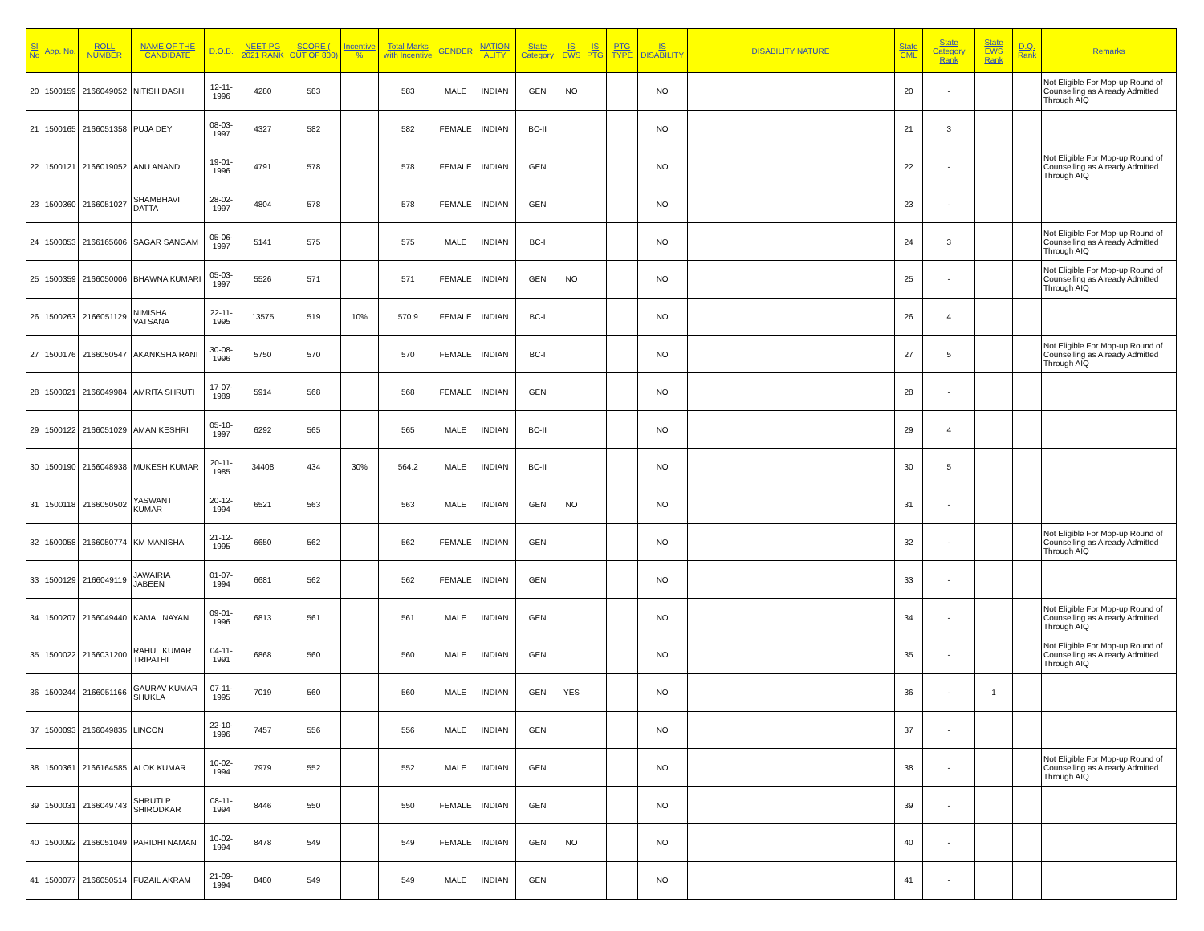| Sl No | App. No. | ROLL NUMBER | NAME OF THE CANDIDATE | D.O.B. | NEET-PG 2021 RANK | SCORE ( OUT OF 800) | Incentive % | Total Marks with Incentive | GENDER | NATION ALITY | State Category | IS EWS | IS PTG | PTG TYPE | IS DISABILITY | DISABILITY NATURE | State CML | State Category Rank | State EWS Rank | D.Q. Rank | Remarks |
| --- | --- | --- | --- | --- | --- | --- | --- | --- | --- | --- | --- | --- | --- | --- | --- | --- | --- | --- | --- | --- | --- |
| 20 | 1500159 | 2166049052 | NITISH DASH | 12-11-1996 | 4280 | 583 | | 583 | MALE | INDIAN | GEN | NO | | | NO | | 20 | - | | | Not Eligible For Mop-up Round of Counselling as Already Admitted Through AIQ |
| 21 | 1500165 | 2166051358 | PUJA DEY | 08-03-1997 | 4327 | 582 | | 582 | FEMALE | INDIAN | BC-II | | | | NO | | 21 | 3 | | | |
| 22 | 1500121 | 2166019052 | ANU ANAND | 19-01-1996 | 4791 | 578 | | 578 | FEMALE | INDIAN | GEN | | | | NO | | 22 | - | | | Not Eligible For Mop-up Round of Counselling as Already Admitted Through AIQ |
| 23 | 1500360 | 2166051027 | SHAMBHAVI DATTA | 28-02-1997 | 4804 | 578 | | 578 | FEMALE | INDIAN | GEN | | | | NO | | 23 | - | | | |
| 24 | 1500053 | 2166165606 | SAGAR SANGAM | 05-06-1997 | 5141 | 575 | | 575 | MALE | INDIAN | BC-I | | | | NO | | 24 | 3 | | | Not Eligible For Mop-up Round of Counselling as Already Admitted Through AIQ |
| 25 | 1500359 | 2166050006 | BHAWNA KUMARI | 05-03-1997 | 5526 | 571 | | 571 | FEMALE | INDIAN | GEN | NO | | | NO | | 25 | - | | | Not Eligible For Mop-up Round of Counselling as Already Admitted Through AIQ |
| 26 | 1500263 | 2166051129 | NIMISHA VATSANA | 22-11-1995 | 13575 | 519 | 10% | 570.9 | FEMALE | INDIAN | BC-I | | | | NO | | 26 | 4 | | | |
| 27 | 1500176 | 2166050547 | AKANKSHA RANI | 30-08-1996 | 5750 | 570 | | 570 | FEMALE | INDIAN | BC-I | | | | NO | | 27 | 5 | | | Not Eligible For Mop-up Round of Counselling as Already Admitted Through AIQ |
| 28 | 1500021 | 2166049984 | AMRITA SHRUTI | 17-07-1989 | 5914 | 568 | | 568 | FEMALE | INDIAN | GEN | | | | NO | | 28 | - | | | |
| 29 | 1500122 | 2166051029 | AMAN KESHRI | 05-10-1997 | 6292 | 565 | | 565 | MALE | INDIAN | BC-II | | | | NO | | 29 | 4 | | | |
| 30 | 1500190 | 2166048938 | MUKESH KUMAR | 20-11-1985 | 34408 | 434 | 30% | 564.2 | MALE | INDIAN | BC-II | | | | NO | | 30 | 5 | | | |
| 31 | 1500118 | 2166050502 | YASWANT KUMAR | 20-12-1994 | 6521 | 563 | | 563 | MALE | INDIAN | GEN | NO | | | NO | | 31 | - | | | |
| 32 | 1500058 | 2166050774 | KM MANISHA | 21-12-1995 | 6650 | 562 | | 562 | FEMALE | INDIAN | GEN | | | | NO | | 32 | - | | | Not Eligible For Mop-up Round of Counselling as Already Admitted Through AIQ |
| 33 | 1500129 | 2166049119 | JAWAIRIA JABEEN | 01-07-1994 | 6681 | 562 | | 562 | FEMALE | INDIAN | GEN | | | | NO | | 33 | - | | | |
| 34 | 1500207 | 2166049440 | KAMAL NAYAN | 09-01-1996 | 6813 | 561 | | 561 | MALE | INDIAN | GEN | | | | NO | | 34 | - | | | Not Eligible For Mop-up Round of Counselling as Already Admitted Through AIQ |
| 35 | 1500022 | 2166031200 | RAHUL KUMAR TRIPATHI | 04-11-1991 | 6868 | 560 | | 560 | MALE | INDIAN | GEN | | | | NO | | 35 | - | | | Not Eligible For Mop-up Round of Counselling as Already Admitted Through AIQ |
| 36 | 1500244 | 2166051166 | GAURAV KUMAR SHUKLA | 07-11-1995 | 7019 | 560 | | 560 | MALE | INDIAN | GEN | YES | | | NO | | 36 | - | 1 | | |
| 37 | 1500093 | 2166049835 | LINCON | 22-10-1996 | 7457 | 556 | | 556 | MALE | INDIAN | GEN | | | | NO | | 37 | - | | | |
| 38 | 1500361 | 2166164585 | ALOK KUMAR | 10-02-1994 | 7979 | 552 | | 552 | MALE | INDIAN | GEN | | | | NO | | 38 | - | | | Not Eligible For Mop-up Round of Counselling as Already Admitted Through AIQ |
| 39 | 1500031 | 2166049743 | SHRUTI P SHIRODKAR | 08-11-1994 | 8446 | 550 | | 550 | FEMALE | INDIAN | GEN | | | | NO | | 39 | - | | | |
| 40 | 1500092 | 2166051049 | PARIDHI NAMAN | 10-02-1994 | 8478 | 549 | | 549 | FEMALE | INDIAN | GEN | NO | | | NO | | 40 | - | | | |
| 41 | 1500077 | 2166050514 | FUZAIL AKRAM | 21-09-1994 | 8480 | 549 | | 549 | MALE | INDIAN | GEN | | | | NO | | 41 | - | | | |